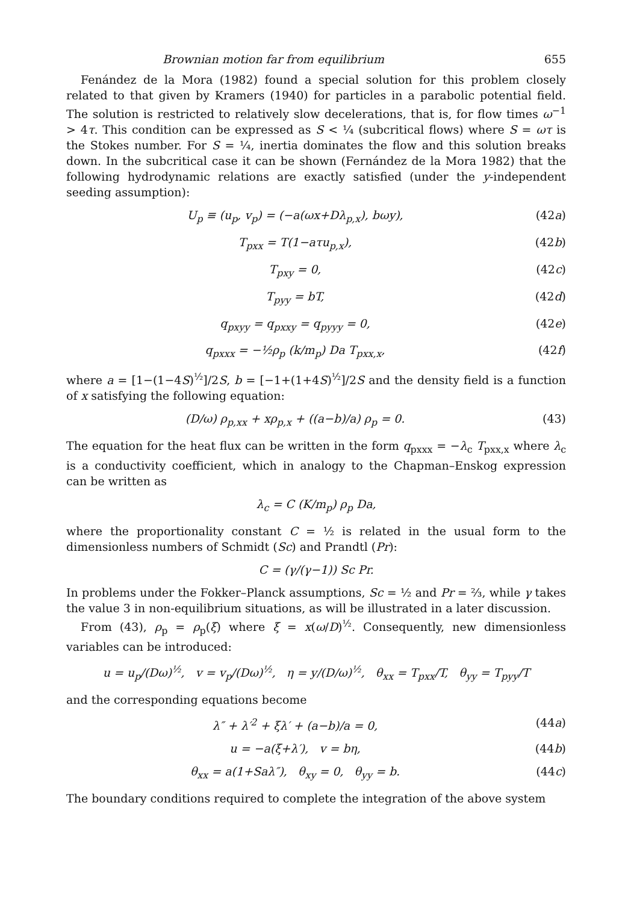Brownian motion far from equilibrium 655
Fenández de la Mora (1982) found a special solution for this problem closely related to that given by Kramers (1940) for particles in a parabolic potential field. The solution is restricted to relatively slow decelerations, that is, for flow times ω<sup>−1</sup> > 4τ. This condition can be expressed as S < ¼ (subcritical flows) where S = ωτ is the Stokes number. For S = ¼, inertia dominates the flow and this solution breaks down. In the subcritical case it can be shown (Fernández de la Mora 1982) that the following hydrodynamic relations are exactly satisfied (under the y-independent seeding assumption):
U<sub>p</sub> ≡ (u<sub>p</sub>, v<sub>p</sub>) = (−a(ωx+Dλ<sub>p,x</sub>), bωy), (42a)
T<sub>pxx</sub> = T(1−aτu<sub>p,x</sub>), (42b)
T<sub>pxy</sub> = 0, (42c)
T<sub>pyy</sub> = bT, (42d)
q<sub>pxyy</sub> = q<sub>pxxy</sub> = q<sub>pyyy</sub> = 0, (42e)
q<sub>pxxx</sub> = −½ρ<sub>p</sub> (k/m<sub>p</sub>) Da T<sub>pxx,x</sub>, (42f)
where a = [1−(1−4S)<sup>½</sup>]/2S, b = [−1+(1+4S)<sup>½</sup>]/2S and the density field is a function of x satisfying the following equation:
(D/ω) ρ<sub>p,xx</sub> + xρ<sub>p,x</sub> + ((a−b)/a) ρ<sub>p</sub> = 0. (43)
The equation for the heat flux can be written in the form q<sub>pxxx</sub> = −λ<sub>c</sub> T<sub>pxx,x</sub> where λ<sub>c</sub> is a conductivity coefficient, which in analogy to the Chapman–Enskog expression can be written as
λ<sub>c</sub> = C (K/m<sub>p</sub>) ρ<sub>p</sub> Da,
where the proportionality constant C = ½ is related in the usual form to the dimensionless numbers of Schmidt (Sc) and Prandtl (Pr):
C = (γ/(γ−1)) Sc Pr.
In problems under the Fokker–Planck assumptions, Sc = ½ and Pr = ⅔, while γ takes the value 3 in non-equilibrium situations, as will be illustrated in a later discussion.
From (43), ρ<sub>p</sub> = ρ<sub>p</sub>(ξ) where ξ = x(ω/D)<sup>½</sup>. Consequently, new dimensionless variables can be introduced:
u = u<sub>p</sub>/(Dω)<sup>½</sup>, v = v<sub>p</sub>/(Dω)<sup>½</sup>, η = y/(D/ω)<sup>½</sup>, θ<sub>xx</sub> = T<sub>pxx</sub>/T, θ<sub>yy</sub> = T<sub>pyy</sub>/T
and the corresponding equations become
λ″ + λ′<sup>2</sup> + ξλ′ + (a−b)/a = 0, (44a)
u = −a(ξ+λ′), v = bη, (44b)
θ<sub>xx</sub> = a(1+Saλ″), θ<sub>xy</sub> = 0, θ<sub>yy</sub> = b. (44c)
The boundary conditions required to complete the integration of the above system